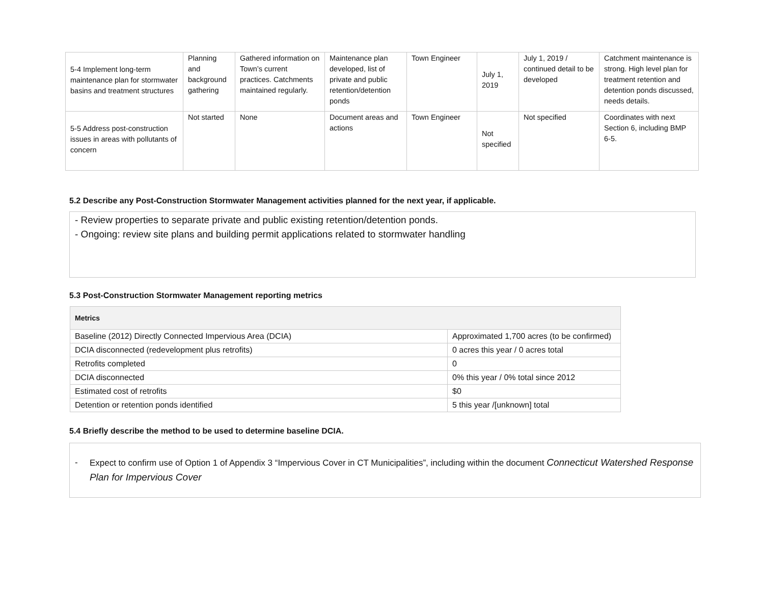| 5-4 Implement long-term maintenance plan for stormwater basins and treatment structures | Planning and background gathering | Gathered information on Town’s current practices. Catchments maintained regularly. | Maintenance plan developed, list of private and public retention/detention ponds | Town Engineer | July 1, 2019 | July 1, 2019 / continued detail to be developed | Catchment maintenance is strong. High level plan for treatment retention and detention ponds discussed, needs details. |
| 5-5 Address post-construction issues in areas with pollutants of concern | Not started | None | Document areas and actions | Town Engineer | Not specified | Not specified | Coordinates with next Section 6, including BMP 6-5. |
5.2 Describe any Post-Construction Stormwater Management activities planned for the next year, if applicable.
- Review properties to separate private and public existing retention/detention ponds.
- Ongoing: review site plans and building permit applications related to stormwater handling
5.3 Post-Construction Stormwater Management reporting metrics
| Metrics | |
| --- | --- |
| Baseline (2012) Directly Connected Impervious Area (DCIA) | Approximated 1,700 acres (to be confirmed) |
| DCIA disconnected (redevelopment plus retrofits) | 0 acres this year / 0 acres total |
| Retrofits completed | 0 |
| DCIA disconnected | 0% this year / 0% total since 2012 |
| Estimated cost of retrofits | $0 |
| Detention or retention ponds identified | 5 this year /[unknown] total |
5.4 Briefly describe the method to be used to determine baseline DCIA.
- Expect to confirm use of Option 1 of Appendix 3 “Impervious Cover in CT Municipalities”, including within the document Connecticut Watershed Response Plan for Impervious Cover